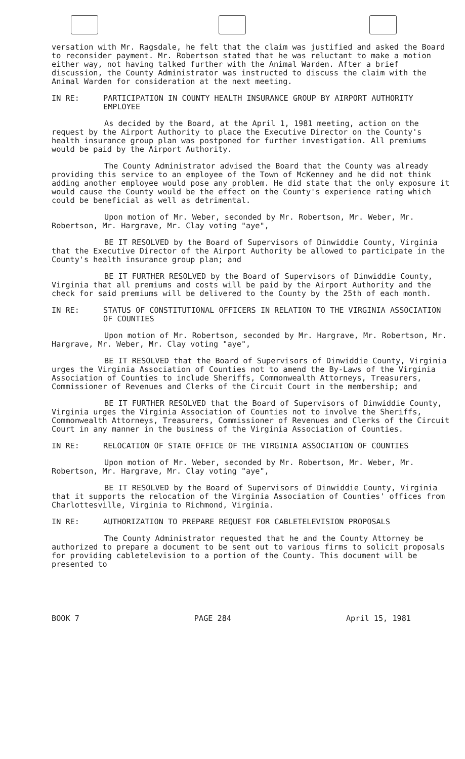versation with Mr. Ragsdale, he felt that the claim was justified and asked the Board to reconsider payment. Mr. Robertson stated that he was reluctant to make a motion either way, not having talked further with the Animal Warden. After a brief discussion, the County Administrator was instructed to discuss the claim with the Animal Warden for consideration at the next meeting.
IN RE: PARTICIPATION IN COUNTY HEALTH INSURANCE GROUP BY AIRPORT AUTHORITY EMPLOYEE
As decided by the Board, at the April 1, 1981 meeting, action on the request by the Airport Authority to place the Executive Director on the County's health insurance group plan was postponed for further investigation. All premiums would be paid by the Airport Authority.
The County Administrator advised the Board that the County was already providing this service to an employee of the Town of McKenney and he did not think adding another employee would pose any problem. He did state that the only exposure it would cause the County would be the effect on the County's experience rating which could be beneficial as well as detrimental.
Upon motion of Mr. Weber, seconded by Mr. Robertson, Mr. Weber, Mr. Robertson, Mr. Hargrave, Mr. Clay voting "aye",
BE IT RESOLVED by the Board of Supervisors of Dinwiddie County, Virginia that the Executive Director of the Airport Authority be allowed to participate in the County's health insurance group plan; and
BE IT FURTHER RESOLVED by the Board of Supervisors of Dinwiddie County, Virginia that all premiums and costs will be paid by the Airport Authority and the check for said premiums will be delivered to the County by the 25th of each month.
IN RE: STATUS OF CONSTITUTIONAL OFFICERS IN RELATION TO THE VIRGINIA ASSOCIATION OF COUNTIES
Upon motion of Mr. Robertson, seconded by Mr. Hargrave, Mr. Robertson, Mr. Hargrave, Mr. Weber, Mr. Clay voting "aye",
BE IT RESOLVED that the Board of Supervisors of Dinwiddie County, Virginia urges the Virginia Association of Counties not to amend the By-Laws of the Virginia Association of Counties to include Sheriffs, Commonwealth Attorneys, Treasurers, Commissioner of Revenues and Clerks of the Circuit Court in the membership; and
BE IT FURTHER RESOLVED that the Board of Supervisors of Dinwiddie County, Virginia urges the Virginia Association of Counties not to involve the Sheriffs, Commonwealth Attorneys, Treasurers, Commissioner of Revenues and Clerks of the Circuit Court in any manner in the business of the Virginia Association of Counties.
IN RE: RELOCATION OF STATE OFFICE OF THE VIRGINIA ASSOCIATION OF COUNTIES
Upon motion of Mr. Weber, seconded by Mr. Robertson, Mr. Weber, Mr. Robertson, Mr. Hargrave, Mr. Clay voting "aye",
BE IT RESOLVED by the Board of Supervisors of Dinwiddie County, Virginia that it supports the relocation of the Virginia Association of Counties' offices from Charlottesville, Virginia to Richmond, Virginia.
IN RE: AUTHORIZATION TO PREPARE REQUEST FOR CABLETELEVISION PROPOSALS
The County Administrator requested that he and the County Attorney be authorized to prepare a document to be sent out to various firms to solicit proposals for providing cabletelevision to a portion of the County. This document will be presented to
BOOK 7 PAGE 284 April 15, 1981